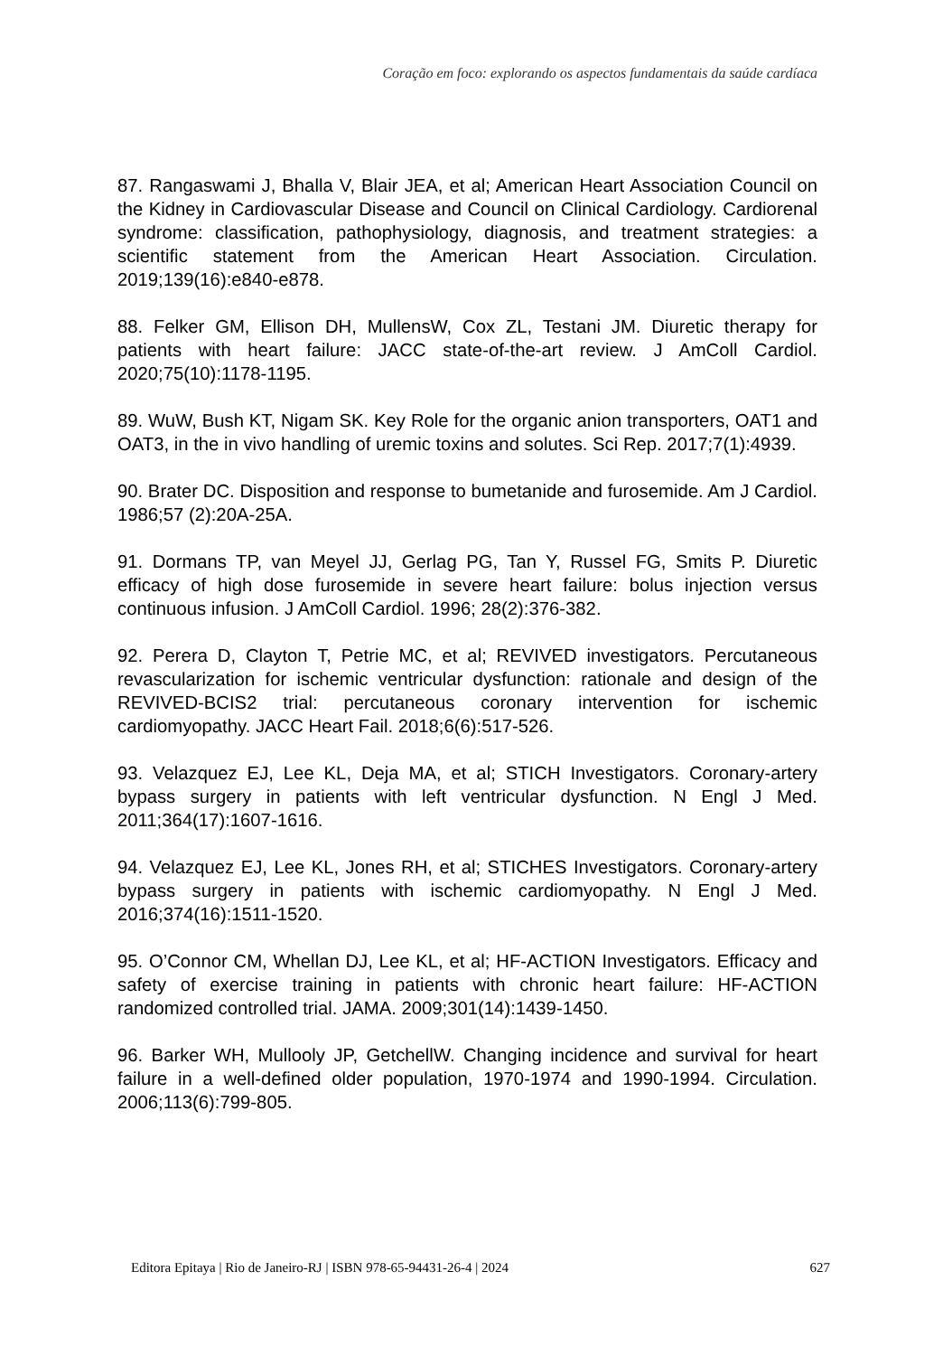Coração em foco: explorando os aspectos fundamentais da saúde cardíaca
87. Rangaswami J, Bhalla V, Blair JEA, et al; American Heart Association Council on the Kidney in Cardiovascular Disease and Council on Clinical Cardiology. Cardiorenal syndrome: classification, pathophysiology, diagnosis, and treatment strategies: a scientific statement from the American Heart Association. Circulation. 2019;139(16):e840-e878.
88. Felker GM, Ellison DH, MullensW, Cox ZL, Testani JM. Diuretic therapy for patients with heart failure: JACC state-of-the-art review. J AmColl Cardiol. 2020;75(10):1178-1195.
89. WuW, Bush KT, Nigam SK. Key Role for the organic anion transporters, OAT1 and OAT3, in the in vivo handling of uremic toxins and solutes. Sci Rep. 2017;7(1):4939.
90. Brater DC. Disposition and response to bumetanide and furosemide. Am J Cardiol. 1986;57 (2):20A-25A.
91. Dormans TP, van Meyel JJ, Gerlag PG, Tan Y, Russel FG, Smits P. Diuretic efficacy of high dose furosemide in severe heart failure: bolus injection versus continuous infusion. J AmColl Cardiol. 1996; 28(2):376-382.
92. Perera D, Clayton T, Petrie MC, et al; REVIVED investigators. Percutaneous revascularization for ischemic ventricular dysfunction: rationale and design of the REVIVED-BCIS2 trial: percutaneous coronary intervention for ischemic cardiomyopathy. JACC Heart Fail. 2018;6(6):517-526.
93. Velazquez EJ, Lee KL, Deja MA, et al; STICH Investigators. Coronary-artery bypass surgery in patients with left ventricular dysfunction. N Engl J Med. 2011;364(17):1607-1616.
94. Velazquez EJ, Lee KL, Jones RH, et al; STICHES Investigators. Coronary-artery bypass surgery in patients with ischemic cardiomyopathy. N Engl J Med. 2016;374(16):1511-1520.
95. O’Connor CM, Whellan DJ, Lee KL, et al; HF-ACTION Investigators. Efficacy and safety of exercise training in patients with chronic heart failure: HF-ACTION randomized controlled trial. JAMA. 2009;301(14):1439-1450.
96. Barker WH, Mullooly JP, GetchellW. Changing incidence and survival for heart failure in a well-defined older population, 1970-1974 and 1990-1994. Circulation. 2006;113(6):799-805.
Editora Epitaya | Rio de Janeiro-RJ | ISBN 978-65-94431-26-4 | 2024 627